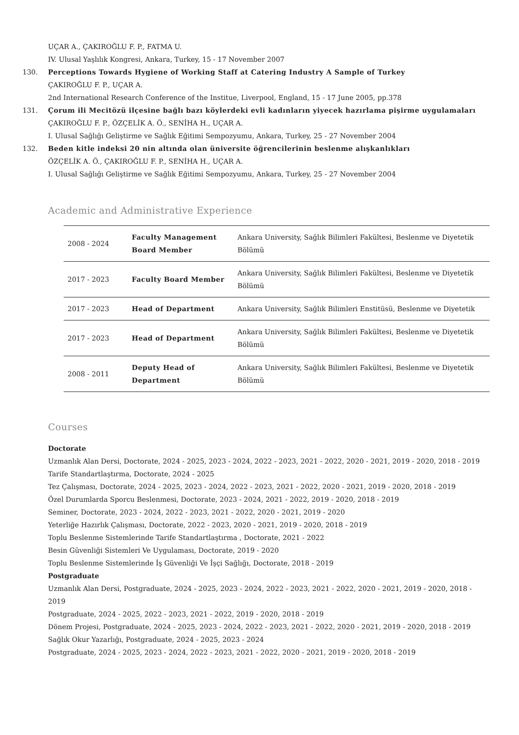UÇAR A., ÇAKIROĞLU F. P., FATMA U.
IV. Ulusal Yaşlılık Kongresi, Ankara, Turkey, 15 - 17 November 2007
130. Perceptions Towards Hygiene of Working Staff at Catering Industry A Sample of Turkey
ÇAKIROĞLU F. P., UÇAR A.
2nd International Research Conference of the Institue, Liverpool, England, 15 - 17 June 2005, pp.378
131. Çorum ili Mecitözü ilçesine bağlı bazı köylerdeki evli kadınların yiyecek hazırlama pişirme uygulamaları
ÇAKIROĞLU F. P., ÖZÇELİK A. Ö., SENİHA H., UÇAR A.
I. Ulusal Sağlığı Geliştirme ve Sağlık Eğitimi Sempozyumu, Ankara, Turkey, 25 - 27 November 2004
132. Beden kitle indeksi 20 nin altında olan üniversite öğrencilerinin beslenme alışkanlıkları
ÖZÇELİK A. Ö., ÇAKIROĞLU F. P., SENİHA H., UÇAR A.
I. Ulusal Sağlığı Geliştirme ve Sağlık Eğitimi Sempozyumu, Ankara, Turkey, 25 - 27 November 2004
Academic and Administrative Experience
| 2008 - 2024 | Faculty Management Board Member | Ankara University, Sağlık Bilimleri Fakültesi, Beslenme ve Diyetetik Bölümü |
| 2017 - 2023 | Faculty Board Member | Ankara University, Sağlık Bilimleri Fakültesi, Beslenme ve Diyetetik Bölümü |
| 2017 - 2023 | Head of Department | Ankara University, Sağlık Bilimleri Enstitüsü, Beslenme ve Diyetetik |
| 2017 - 2023 | Head of Department | Ankara University, Sağlık Bilimleri Fakültesi, Beslenme ve Diyetetik Bölümü |
| 2008 - 2011 | Deputy Head of Department | Ankara University, Sağlık Bilimleri Fakültesi, Beslenme ve Diyetetik Bölümü |
Courses
Doctorate
Uzmanlık Alan Dersi, Doctorate, 2024 - 2025, 2023 - 2024, 2022 - 2023, 2021 - 2022, 2020 - 2021, 2019 - 2020, 2018 - 2019
Tarife Standartlaştırma, Doctorate, 2024 - 2025
Tez Çalışması, Doctorate, 2024 - 2025, 2023 - 2024, 2022 - 2023, 2021 - 2022, 2020 - 2021, 2019 - 2020, 2018 - 2019
Özel Durumlarda Sporcu Beslenmesi, Doctorate, 2023 - 2024, 2021 - 2022, 2019 - 2020, 2018 - 2019
Seminer, Doctorate, 2023 - 2024, 2022 - 2023, 2021 - 2022, 2020 - 2021, 2019 - 2020
Yeterliğe Hazırlık Çalışması, Doctorate, 2022 - 2023, 2020 - 2021, 2019 - 2020, 2018 - 2019
Toplu Beslenme Sistemlerinde Tarife Standartlaştırma , Doctorate, 2021 - 2022
Besin Güvenliği Sistemleri Ve Uygulaması, Doctorate, 2019 - 2020
Toplu Beslenme Sistemlerinde İş Güvenliği Ve İşçi Sağlığı, Doctorate, 2018 - 2019
Postgraduate
Uzmanlık Alan Dersi, Postgraduate, 2024 - 2025, 2023 - 2024, 2022 - 2023, 2021 - 2022, 2020 - 2021, 2019 - 2020, 2018 - 2019
Postgraduate, 2024 - 2025, 2022 - 2023, 2021 - 2022, 2019 - 2020, 2018 - 2019
Dönem Projesi, Postgraduate, 2024 - 2025, 2023 - 2024, 2022 - 2023, 2021 - 2022, 2020 - 2021, 2019 - 2020, 2018 - 2019
Sağlık Okur Yazarlığı, Postgraduate, 2024 - 2025, 2023 - 2024
Postgraduate, 2024 - 2025, 2023 - 2024, 2022 - 2023, 2021 - 2022, 2020 - 2021, 2019 - 2020, 2018 - 2019